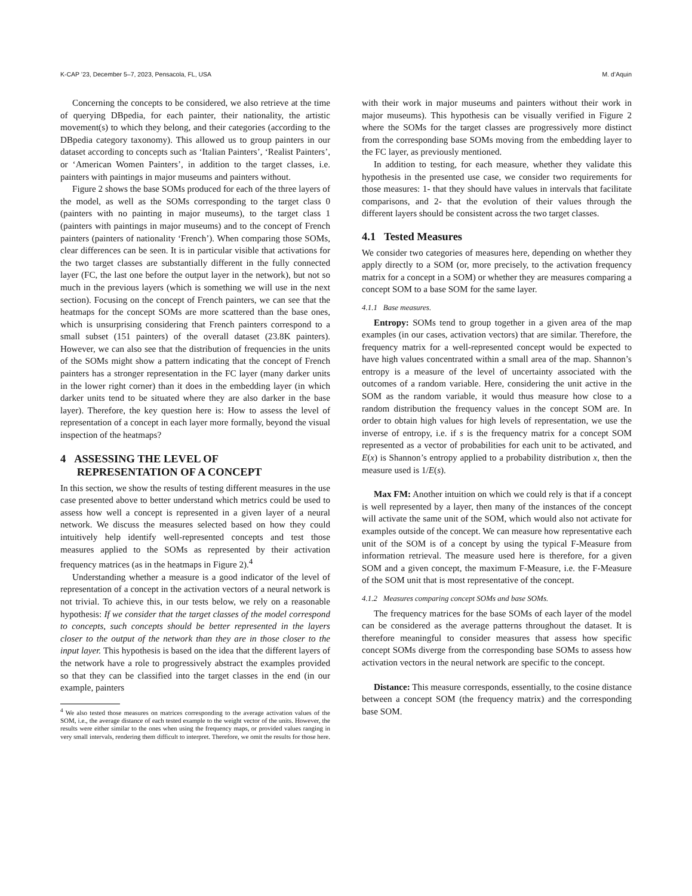K-CAP ’23, December 5–7, 2023, Pensacola, FL, USA M. d’Aquin
Concerning the concepts to be considered, we also retrieve at the time of querying DBpedia, for each painter, their nationality, the artistic movement(s) to which they belong, and their categories (according to the DBpedia category taxonomy). This allowed us to group painters in our dataset according to concepts such as ‘Italian Painters’, ‘Realist Painters’, or ‘American Women Painters’, in addition to the target classes, i.e. painters with paintings in major museums and painters without.
Figure 2 shows the base SOMs produced for each of the three layers of the model, as well as the SOMs corresponding to the target class 0 (painters with no painting in major museums), to the target class 1 (painters with paintings in major museums) and to the concept of French painters (painters of nationality ‘French’). When comparing those SOMs, clear differences can be seen. It is in particular visible that activations for the two target classes are substantially different in the fully connected layer (FC, the last one before the output layer in the network), but not so much in the previous layers (which is something we will use in the next section). Focusing on the concept of French painters, we can see that the heatmaps for the concept SOMs are more scattered than the base ones, which is unsurprising considering that French painters correspond to a small subset (151 painters) of the overall dataset (23.8K painters). However, we can also see that the distribution of frequencies in the units of the SOMs might show a pattern indicating that the concept of French painters has a stronger representation in the FC layer (many darker units in the lower right corner) than it does in the embedding layer (in which darker units tend to be situated where they are also darker in the base layer). Therefore, the key question here is: How to assess the level of representation of a concept in each layer more formally, beyond the visual inspection of the heatmaps?
4 ASSESSING THE LEVEL OF
REPRESENTATION OF A CONCEPT
In this section, we show the results of testing different measures in the use case presented above to better understand which metrics could be used to assess how well a concept is represented in a given layer of a neural network. We discuss the measures selected based on how they could intuitively help identify well-represented concepts and test those measures applied to the SOMs as represented by their activation frequency matrices (as in the heatmaps in Figure 2).<sup>4</sup>
Understanding whether a measure is a good indicator of the level of representation of a concept in the activation vectors of a neural network is not trivial. To achieve this, in our tests below, we rely on a reasonable hypothesis: If we consider that the target classes of the model correspond to concepts, such concepts should be better represented in the layers closer to the output of the network than they are in those closer to the input layer. This hypothesis is based on the idea that the different layers of the network have a role to progressively abstract the examples provided so that they can be classified into the target classes in the end (in our example, painters
<sup>4</sup> We also tested those measures on matrices corresponding to the average activation values of the SOM, i.e., the average distance of each tested example to the weight vector of the units. However, the results were either similar to the ones when using the frequency maps, or provided values ranging in very small intervals, rendering them difficult to interpret. Therefore, we omit the results for those here.
with their work in major museums and painters without their work in major museums). This hypothesis can be visually verified in Figure 2 where the SOMs for the target classes are progressively more distinct from the corresponding base SOMs moving from the embedding layer to the FC layer, as previously mentioned.
In addition to testing, for each measure, whether they validate this hypothesis in the presented use case, we consider two requirements for those measures: 1- that they should have values in intervals that facilitate comparisons, and 2- that the evolution of their values through the different layers should be consistent across the two target classes.
4.1 Tested Measures
We consider two categories of measures here, depending on whether they apply directly to a SOM (or, more precisely, to the activation frequency matrix for a concept in a SOM) or whether they are measures comparing a concept SOM to a base SOM for the same layer.
4.1.1 Base measures.
Entropy: SOMs tend to group together in a given area of the map examples (in our cases, activation vectors) that are similar. Therefore, the frequency matrix for a well-represented concept would be expected to have high values concentrated within a small area of the map. Shannon’s entropy is a measure of the level of uncertainty associated with the outcomes of a random variable. Here, considering the unit active in the SOM as the random variable, it would thus measure how close to a random distribution the frequency values in the concept SOM are. In order to obtain high values for high levels of representation, we use the inverse of entropy, i.e. if s is the frequency matrix for a concept SOM represented as a vector of probabilities for each unit to be activated, and E(x) is Shannon’s entropy applied to a probability distribution x, then the measure used is 1/E(s).
Max FM: Another intuition on which we could rely is that if a concept is well represented by a layer, then many of the instances of the concept will activate the same unit of the SOM, which would also not activate for examples outside of the concept. We can measure how representative each unit of the SOM is of a concept by using the typical F-Measure from information retrieval. The measure used here is therefore, for a given SOM and a given concept, the maximum F-Measure, i.e. the F-Measure of the SOM unit that is most representative of the concept.
4.1.2 Measures comparing concept SOMs and base SOMs.
The frequency matrices for the base SOMs of each layer of the model can be considered as the average patterns throughout the dataset. It is therefore meaningful to consider measures that assess how specific concept SOMs diverge from the corresponding base SOMs to assess how activation vectors in the neural network are specific to the concept.
Distance: This measure corresponds, essentially, to the cosine distance between a concept SOM (the frequency matrix) and the corresponding base SOM.